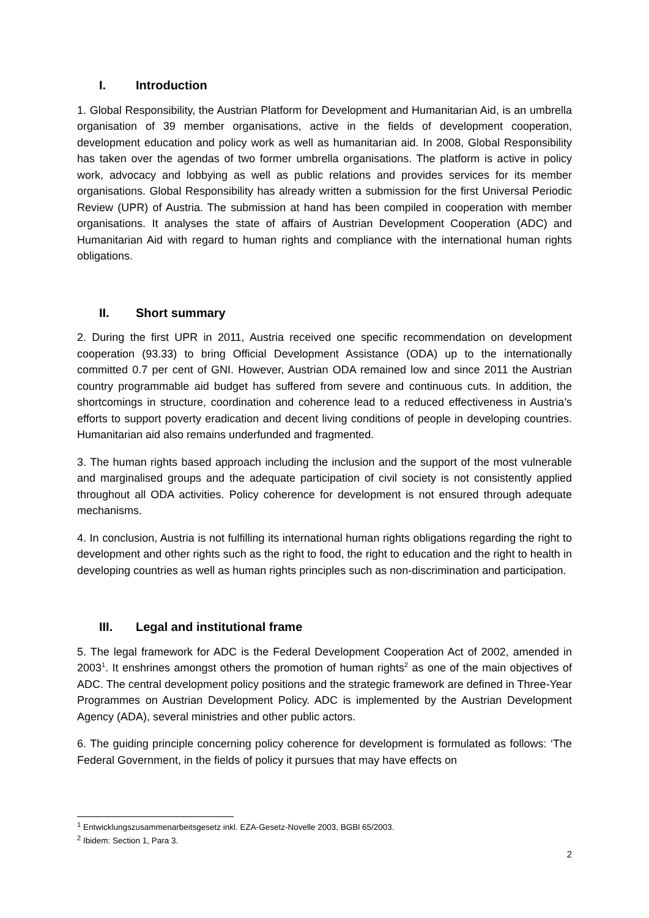I. Introduction
1. Global Responsibility, the Austrian Platform for Development and Humanitarian Aid, is an umbrella organisation of 39 member organisations, active in the fields of development cooperation, development education and policy work as well as humanitarian aid. In 2008, Global Responsibility has taken over the agendas of two former umbrella organisations. The platform is active in policy work, advocacy and lobbying as well as public relations and provides services for its member organisations. Global Responsibility has already written a submission for the first Universal Periodic Review (UPR) of Austria. The submission at hand has been compiled in cooperation with member organisations. It analyses the state of affairs of Austrian Development Cooperation (ADC) and Humanitarian Aid with regard to human rights and compliance with the international human rights obligations.
II. Short summary
2. During the first UPR in 2011, Austria received one specific recommendation on development cooperation (93.33) to bring Official Development Assistance (ODA) up to the internationally committed 0.7 per cent of GNI. However, Austrian ODA remained low and since 2011 the Austrian country programmable aid budget has suffered from severe and continuous cuts. In addition, the shortcomings in structure, coordination and coherence lead to a reduced effectiveness in Austria’s efforts to support poverty eradication and decent living conditions of people in developing countries. Humanitarian aid also remains underfunded and fragmented.
3. The human rights based approach including the inclusion and the support of the most vulnerable and marginalised groups and the adequate participation of civil society is not consistently applied throughout all ODA activities. Policy coherence for development is not ensured through adequate mechanisms.
4. In conclusion, Austria is not fulfilling its international human rights obligations regarding the right to development and other rights such as the right to food, the right to education and the right to health in developing countries as well as human rights principles such as non-discrimination and participation.
III. Legal and institutional frame
5. The legal framework for ADC is the Federal Development Cooperation Act of 2002, amended in 2003<sup>1</sup>. It enshrines amongst others the promotion of human rights<sup>2</sup> as one of the main objectives of ADC. The central development policy positions and the strategic framework are defined in Three-Year Programmes on Austrian Development Policy. ADC is implemented by the Austrian Development Agency (ADA), several ministries and other public actors.
6. The guiding principle concerning policy coherence for development is formulated as follows: ‘The Federal Government, in the fields of policy it pursues that may have effects on
<sup>1</sup> Entwicklungszusammenarbeitsgesetz inkl. EZA-Gesetz-Novelle 2003, BGBl 65/2003.
<sup>2</sup> Ibidem: Section 1, Para 3.
2